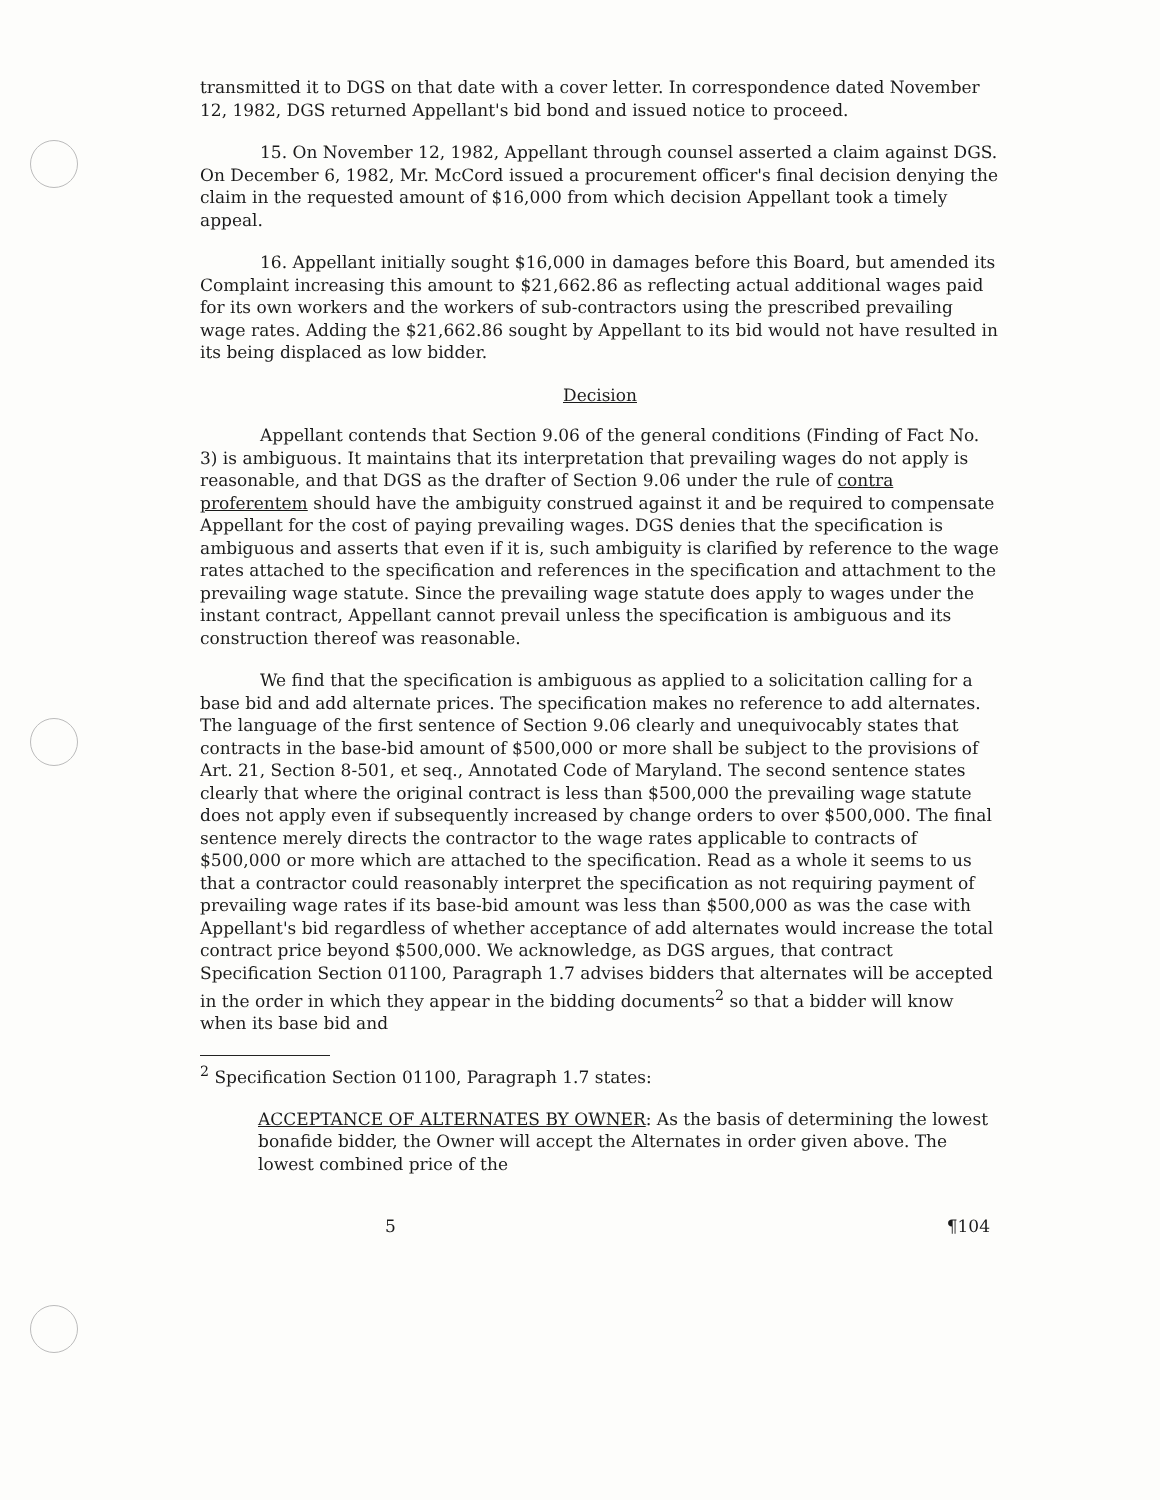transmitted it to DGS on that date with a cover letter. In correspondence dated November 12, 1982, DGS returned Appellant's bid bond and issued notice to proceed.
15. On November 12, 1982, Appellant through counsel asserted a claim against DGS. On December 6, 1982, Mr. McCord issued a procurement officer's final decision denying the claim in the requested amount of $16,000 from which decision Appellant took a timely appeal.
16. Appellant initially sought $16,000 in damages before this Board, but amended its Complaint increasing this amount to $21,662.86 as reflecting actual additional wages paid for its own workers and the workers of sub-contractors using the prescribed prevailing wage rates. Adding the $21,662.86 sought by Appellant to its bid would not have resulted in its being displaced as low bidder.
Decision
Appellant contends that Section 9.06 of the general conditions (Finding of Fact No. 3) is ambiguous. It maintains that its interpretation that prevailing wages do not apply is reasonable, and that DGS as the drafter of Section 9.06 under the rule of contra proferentem should have the ambiguity construed against it and be required to compensate Appellant for the cost of paying prevailing wages. DGS denies that the specification is ambiguous and asserts that even if it is, such ambiguity is clarified by reference to the wage rates attached to the specification and references in the specification and attachment to the prevailing wage statute. Since the prevailing wage statute does apply to wages under the instant contract, Appellant cannot prevail unless the specification is ambiguous and its construction thereof was reasonable.
We find that the specification is ambiguous as applied to a solicitation calling for a base bid and add alternate prices. The specification makes no reference to add alternates. The language of the first sentence of Section 9.06 clearly and unequivocably states that contracts in the base-bid amount of $500,000 or more shall be subject to the provisions of Art. 21, Section 8-501, et seq., Annotated Code of Maryland. The second sentence states clearly that where the original contract is less than $500,000 the prevailing wage statute does not apply even if subsequently increased by change orders to over $500,000. The final sentence merely directs the contractor to the wage rates applicable to contracts of $500,000 or more which are attached to the specification. Read as a whole it seems to us that a contractor could reasonably interpret the specification as not requiring payment of prevailing wage rates if its base-bid amount was less than $500,000 as was the case with Appellant's bid regardless of whether acceptance of add alternates would increase the total contract price beyond $500,000. We acknowledge, as DGS argues, that contract Specification Section 01100, Paragraph 1.7 advises bidders that alternates will be accepted in the order in which they appear in the bidding documents<sup>2</sup> so that a bidder will know when its base bid and
<sup>2</sup> Specification Section 01100, Paragraph 1.7 states:
ACCEPTANCE OF ALTERNATES BY OWNER: As the basis of determining the lowest bonafide bidder, the Owner will accept the Alternates in order given above. The lowest combined price of the
5 ¶104